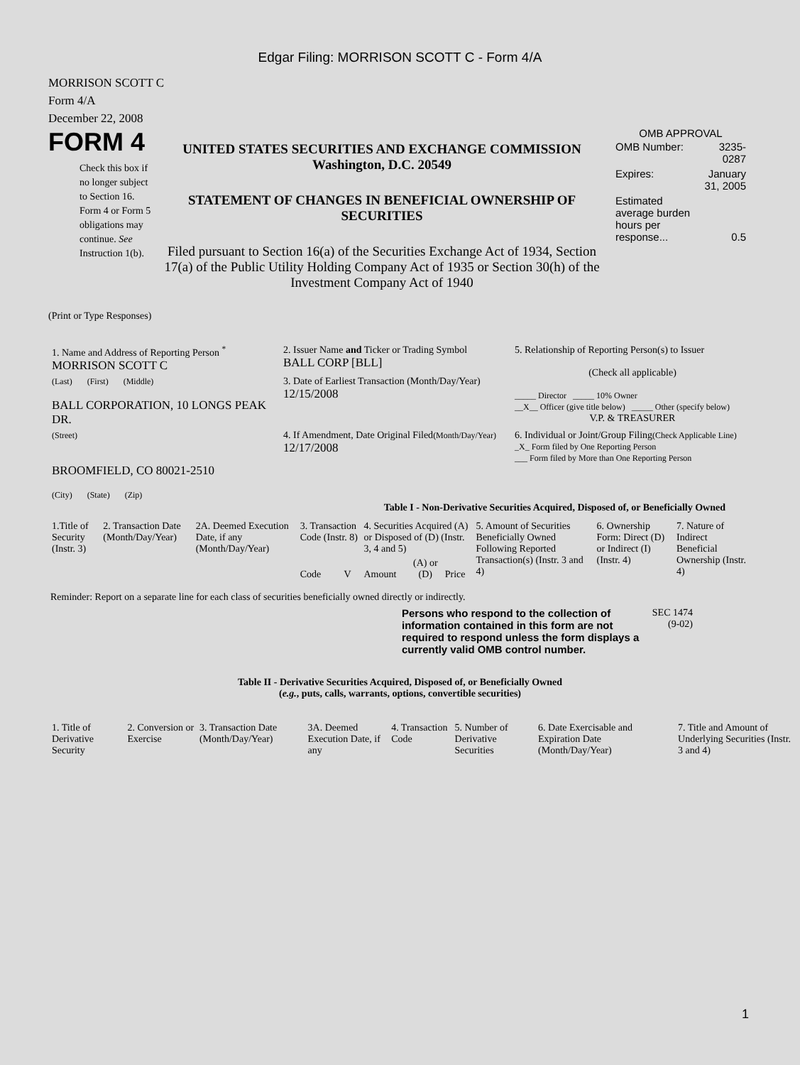Edgar Filing: MORRISON SCOTT C - Form 4/A
MORRISON SCOTT C
Form 4/A
December 22, 2008
FORM 4
Check this box if no longer subject to Section 16. Form 4 or Form 5 obligations may continue. See Instruction 1(b).
UNITED STATES SECURITIES AND EXCHANGE COMMISSION
Washington, D.C. 20549
STATEMENT OF CHANGES IN BENEFICIAL OWNERSHIP OF SECURITIES
Filed pursuant to Section 16(a) of the Securities Exchange Act of 1934, Section 17(a) of the Public Utility Holding Company Act of 1935 or Section 30(h) of the Investment Company Act of 1940
OMB APPROVAL
| OMB Number: | 3235-0287 |
| Expires: | January 31, 2005 |
| Estimated average burden hours per response... | 0.5 |
(Print or Type Responses)
| 1. Name and Address of Reporting Person <sup>*</sup> MORRISON SCOTT C | 2. Issuer Name and Ticker or Trading Symbol BALL CORP [BLL] | 5. Relationship of Reporting Person(s) to Issuer (Check all applicable) _____ Director _____ 10% Owner __X__ Officer (give title below) _____ Other (specify below) V.P. & TREASURER |
| (Last) (First) (Middle) BALL CORPORATION, 10 LONGS PEAK DR. | 3. Date of Earliest Transaction (Month/Day/Year) 12/15/2008 | |
| (Street) BROOMFIELD, CO 80021-2510 (City) (State) (Zip) | 4. If Amendment, Date Original Filed (Month/Day/Year) 12/17/2008 | 6. Individual or Joint/Group Filing (Check Applicable Line) _X_ Form filed by One Reporting Person ___ Form filed by More than One Reporting Person |
Table I - Non-Derivative Securities Acquired, Disposed of, or Beneficially Owned
| 1.Title of Security (Instr. 3) | 2. Transaction Date (Month/Day/Year) | 2A. Deemed Execution Date, if any (Month/Day/Year) | 3. Transaction Code (Instr. 8) | | 4. Securities Acquired (A) or Disposed of (D) (Instr. 3, 4 and 5) | | | 5. Amount of Securities Beneficially Owned Following Reported Transaction(s) (Instr. 3 and 4) | 6. Ownership Form: Direct (D) or Indirect (I) (Instr. 4) | 7. Nature of Indirect Beneficial Ownership (Instr. 4) |
| --- | --- | --- | --- | --- | --- | --- | --- | --- | --- | --- |
| | | | Code | V | Amount | (A) or (D) | Price | | | |
Reminder: Report on a separate line for each class of securities beneficially owned directly or indirectly.
Persons who respond to the collection of information contained in this form are not required to respond unless the form displays a currently valid OMB control number.
SEC 1474 (9-02)
Table II - Derivative Securities Acquired, Disposed of, or Beneficially Owned
(e.g., puts, calls, warrants, options, convertible securities)
| 1. Title of Derivative Security | 2. Conversion or Exercise | 3. Transaction Date (Month/Day/Year) | 3A. Deemed Execution Date, if any | 4. Transaction Code | 5. Number of Derivative Securities | 6. Date Exercisable and Expiration Date (Month/Day/Year) | 7. Title and Amount of Underlying Securities (Instr. 3 and 4) |
| --- | --- | --- | --- | --- | --- | --- | --- |
1